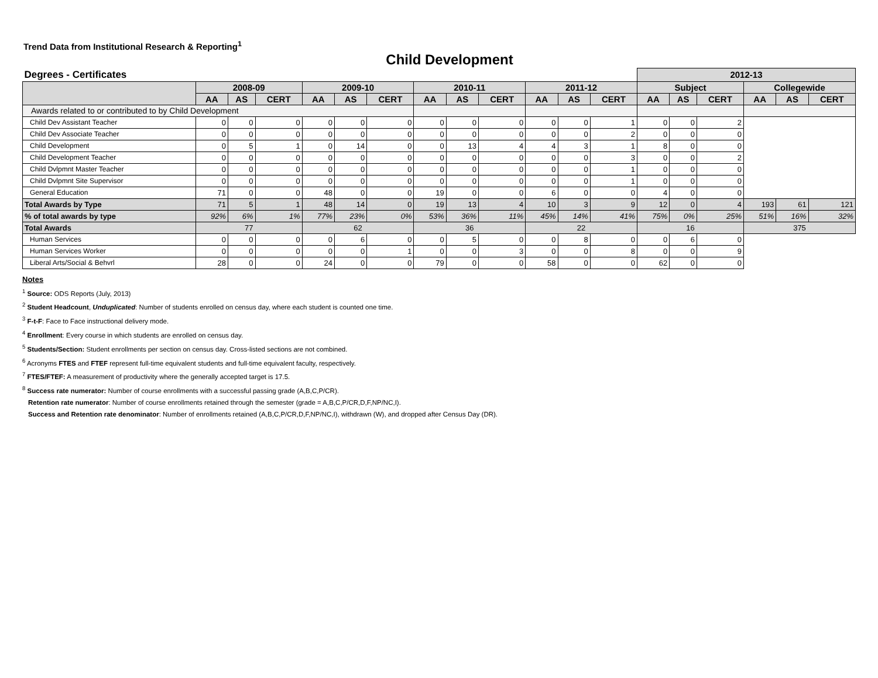Trend Data from Institutional Research & Reporting<sup>1</sup>
Child Development
| Degrees - Certificates | | | | | | | | | | | | | 2012-13 | | | | | |
| | 2008-09 | | | 2009-10 | | | 2010-11 | | | 2011-12 | | | Subject | | | Collegewide | | |
| | AA | AS | CERT | AA | AS | CERT | AA | AS | CERT | AA | AS | CERT | AA | AS | CERT | AA | AS | CERT |
| Awards related to or contributed to by Child Development | | | | | | | | | | | | | | | | | | |
| Child Dev Assistant Teacher | 0 | 0 | 0 | 0 | 0 | 0 | 0 | 0 | 0 | 0 | 0 | 1 | 0 | 0 | 2 | | | |
| Child Dev Associate Teacher | 0 | 0 | 0 | 0 | 0 | 0 | 0 | 0 | 0 | 0 | 0 | 2 | 0 | 0 | 0 | | | |
| Child Development | 0 | 5 | 1 | 0 | 14 | 0 | 0 | 13 | 4 | 4 | 3 | 1 | 8 | 0 | 0 | | | |
| Child Development Teacher | 0 | 0 | 0 | 0 | 0 | 0 | 0 | 0 | 0 | 0 | 0 | 3 | 0 | 0 | 2 | | | |
| Child Dvlpmnt Master Teacher | 0 | 0 | 0 | 0 | 0 | 0 | 0 | 0 | 0 | 0 | 0 | 1 | 0 | 0 | 0 | | | |
| Child Dvlpmnt Site Supervisor | 0 | 0 | 0 | 0 | 0 | 0 | 0 | 0 | 0 | 0 | 0 | 1 | 0 | 0 | 0 | | | |
| General Education | 71 | 0 | 0 | 48 | 0 | 0 | 19 | 0 | 0 | 6 | 0 | 0 | 4 | 0 | 0 | | | |
| Total Awards by Type | 71 | 5 | 1 | 48 | 14 | 0 | 19 | 13 | 4 | 10 | 3 | 9 | 12 | 0 | 4 | 193 | 61 | 121 |
| % of total awards by type | 92% | 6% | 1% | 77% | 23% | 0% | 53% | 36% | 11% | 45% | 14% | 41% | 75% | 0% | 25% | 51% | 16% | 32% |
| Total Awards | 77 | | | 62 | | | 36 | | | 22 | | | 16 | | | 375 | | |
| Human Services | 0 | 0 | 0 | 0 | 6 | 0 | 0 | 5 | 0 | 0 | 8 | 0 | 0 | 6 | 0 | | | |
| Human Services Worker | 0 | 0 | 0 | 0 | 0 | 1 | 0 | 0 | 3 | 0 | 0 | 8 | 0 | 0 | 9 | | | |
| Liberal Arts/Social & Behvrl | 28 | 0 | 0 | 24 | 0 | 0 | 79 | 0 | 0 | 58 | 0 | 0 | 62 | 0 | 0 | | | |
Notes
<sup>1</sup> Source: ODS Reports (July, 2013)
<sup>2</sup> Student Headcount, Unduplicated: Number of students enrolled on census day, where each student is counted one time.
<sup>3</sup> F-t-F: Face to Face instructional delivery mode.
<sup>4</sup> Enrollment: Every course in which students are enrolled on census day.
<sup>5</sup> Students/Section: Student enrollments per section on census day. Cross-listed sections are not combined.
<sup>6</sup> Acronyms FTES and FTEF represent full-time equivalent students and full-time equivalent faculty, respectively.
<sup>7</sup> FTES/FTEF: A measurement of productivity where the generally accepted target is 17.5.
<sup>8</sup> Success rate numerator: Number of course enrollments with a successful passing grade (A,B,C,P/CR).
Retention rate numerator: Number of course enrollments retained through the semester (grade = A,B,C,P/CR,D,F,NP/NC,I).
Success and Retention rate denominator: Number of enrollments retained (A,B,C,P/CR,D,F,NP/NC,I), withdrawn (W), and dropped after Census Day (DR).